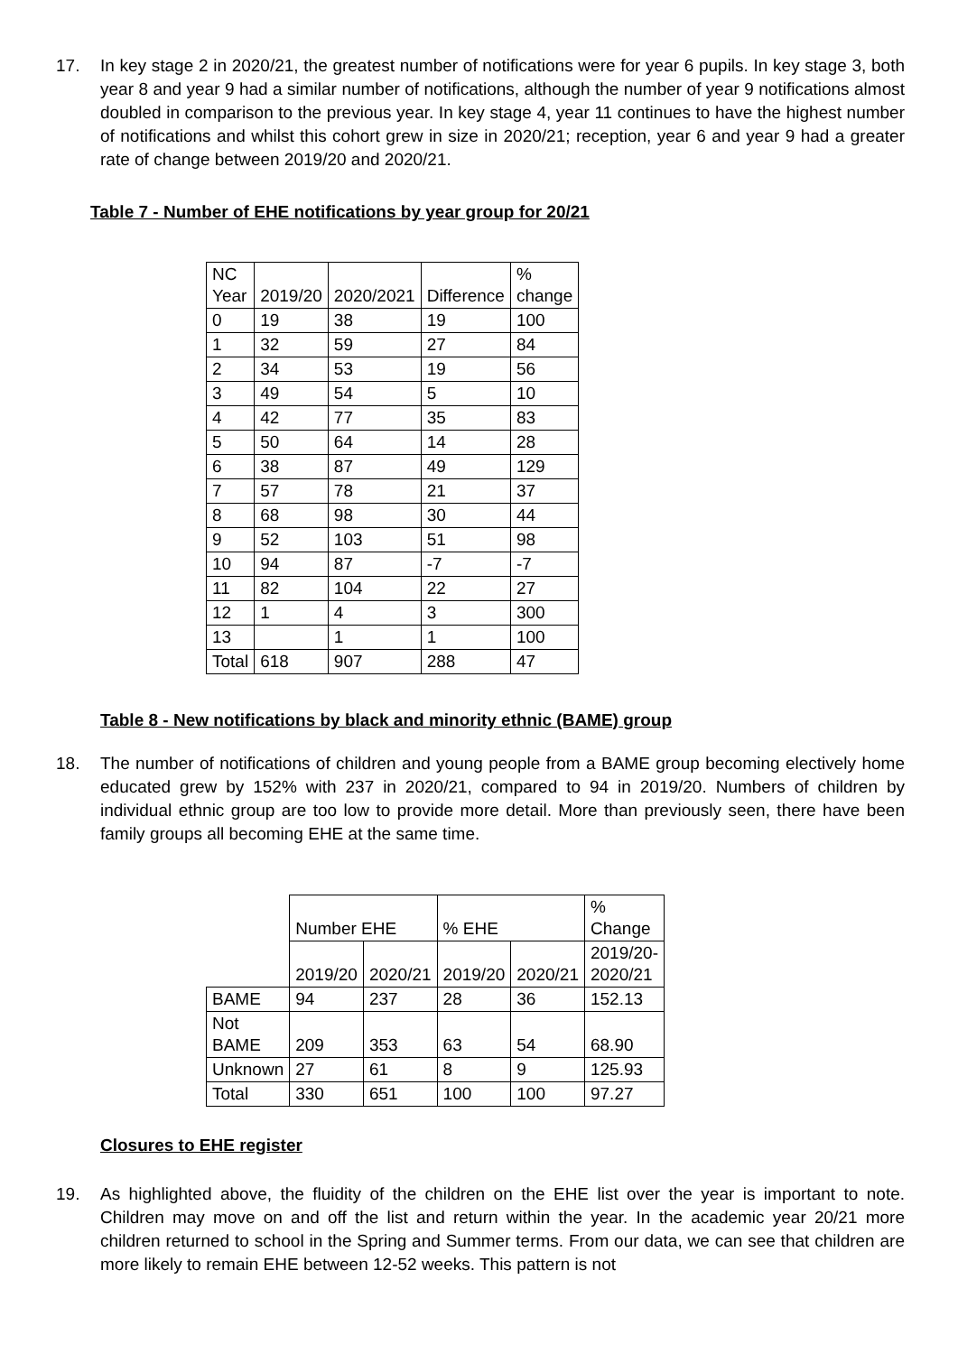17. In key stage 2 in 2020/21, the greatest number of notifications were for year 6 pupils. In key stage 3, both year 8 and year 9 had a similar number of notifications, although the number of year 9 notifications almost doubled in comparison to the previous year. In key stage 4, year 11 continues to have the highest number of notifications and whilst this cohort grew in size in 2020/21; reception, year 6 and year 9 had a greater rate of change between 2019/20 and 2020/21.
Table 7 - Number of EHE notifications by year group for 20/21
| NC Year | 2019/20 | 2020/2021 | Difference | % change |
| 0 | 19 | 38 | 19 | 100 |
| 1 | 32 | 59 | 27 | 84 |
| 2 | 34 | 53 | 19 | 56 |
| 3 | 49 | 54 | 5 | 10 |
| 4 | 42 | 77 | 35 | 83 |
| 5 | 50 | 64 | 14 | 28 |
| 6 | 38 | 87 | 49 | 129 |
| 7 | 57 | 78 | 21 | 37 |
| 8 | 68 | 98 | 30 | 44 |
| 9 | 52 | 103 | 51 | 98 |
| 10 | 94 | 87 | -7 | -7 |
| 11 | 82 | 104 | 22 | 27 |
| 12 | 1 | 4 | 3 | 300 |
| 13 | | 1 | 1 | 100 |
| Total | 618 | 907 | 288 | 47 |
Table 8 - New notifications by black and minority ethnic (BAME) group
18. The number of notifications of children and young people from a BAME group becoming electively home educated grew by 152% with 237 in 2020/21, compared to 94 in 2019/20. Numbers of children by individual ethnic group are too low to provide more detail. More than previously seen, there have been family groups all becoming EHE at the same time.
| | Number EHE | | % EHE | | % Change |
| | 2019/20 | 2020/21 | 2019/20 | 2020/21 | 2019/20- 2020/21 |
| BAME | 94 | 237 | 28 | 36 | 152.13 |
| Not BAME | 209 | 353 | 63 | 54 | 68.90 |
| Unknown | 27 | 61 | 8 | 9 | 125.93 |
| Total | 330 | 651 | 100 | 100 | 97.27 |
Closures to EHE register
19. As highlighted above, the fluidity of the children on the EHE list over the year is important to note. Children may move on and off the list and return within the year. In the academic year 20/21 more children returned to school in the Spring and Summer terms. From our data, we can see that children are more likely to remain EHE between 12-52 weeks. This pattern is not